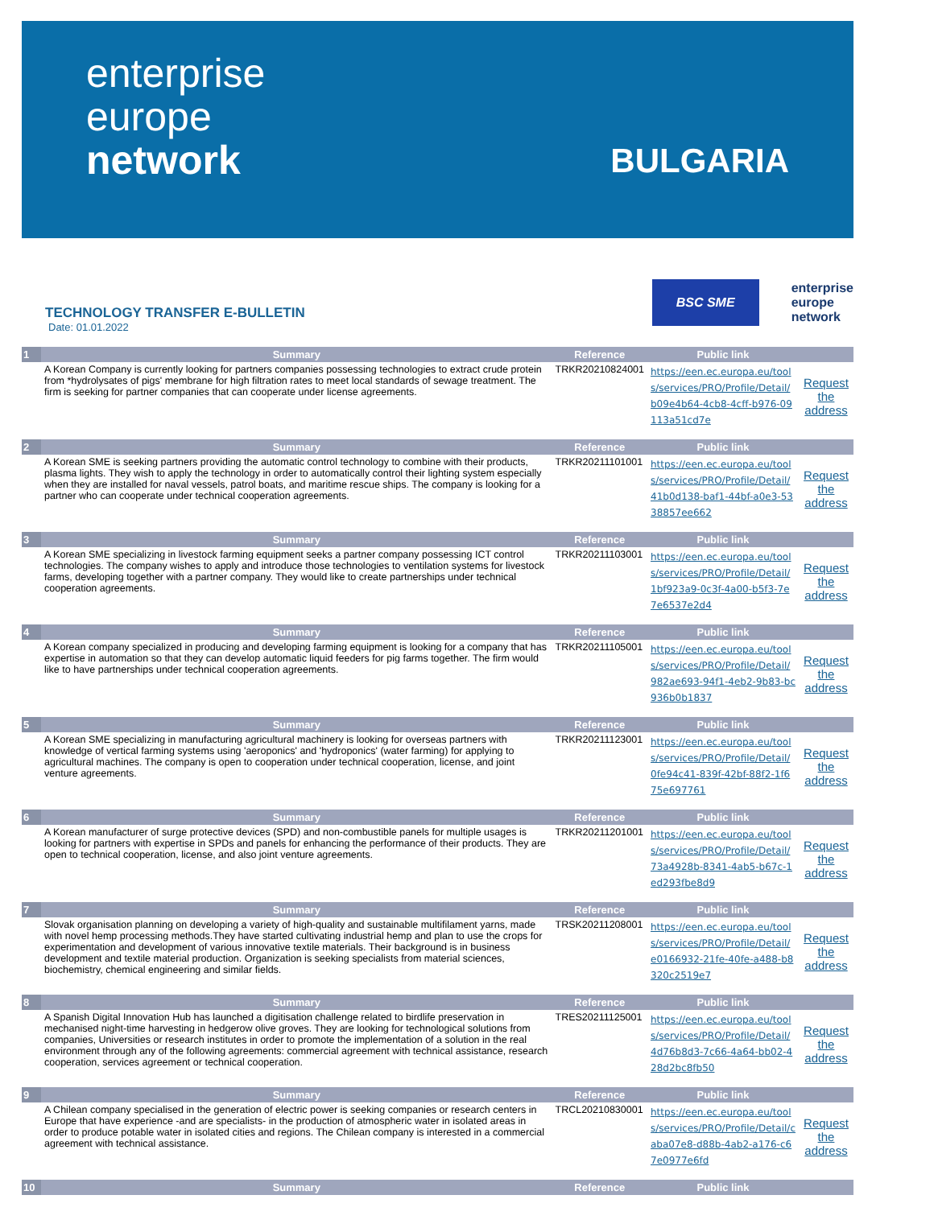enterprise
europe
network
BULGARIA
TECHNOLOGY TRANSFER E-BULLETIN
Date: 01.01.2022
BSC SME
enterprise
europe
network
| 1 | Summary | Reference | Public link | |
| --- | --- | --- | --- | --- |
| | A Korean Company is currently looking for partners companies possessing technologies to extract crude protein from *hydrolysates of pigs' membrane for high filtration rates to meet local standards of sewage treatment. The firm is seeking for partner companies that can cooperate under license agreements. | TRKR20210824001 | https://een.ec.europa.eu/tools/services/PRO/Profile/Detail/b09e4b64-4cb8-4cff-b976-09113a51cd7e | Request the address |
| 2 | Summary | Reference | Public link | |
| | A Korean SME is seeking partners providing the automatic control technology to combine with their products, plasma lights. They wish to apply the technology in order to automatically control their lighting system especially when they are installed for naval vessels, patrol boats, and maritime rescue ships. The company is looking for a partner who can cooperate under technical cooperation agreements. | TRKR20211101001 | https://een.ec.europa.eu/tools/services/PRO/Profile/Detail/41b0d138-baf1-44bf-a0e3-5338857ee662 | Request the address |
| 3 | Summary | Reference | Public link | |
| | A Korean SME specializing in livestock farming equipment seeks a partner company possessing ICT control technologies. The company wishes to apply and introduce those technologies to ventilation systems for livestock farms, developing together with a partner company. They would like to create partnerships under technical cooperation agreements. | TRKR20211103001 | https://een.ec.europa.eu/tools/services/PRO/Profile/Detail/1bf923a9-0c3f-4a00-b5f3-7e7e6537e2d4 | Request the address |
| 4 | Summary | Reference | Public link | |
| | A Korean company specialized in producing and developing farming equipment is looking for a company that has expertise in automation so that they can develop automatic liquid feeders for pig farms together. The firm would like to have partnerships under technical cooperation agreements. | TRKR20211105001 | https://een.ec.europa.eu/tools/services/PRO/Profile/Detail/982ae693-94f1-4eb2-9b83-bc936b0b1837 | Request the address |
| 5 | Summary | Reference | Public link | |
| | A Korean SME specializing in manufacturing agricultural machinery is looking for overseas partners with knowledge of vertical farming systems using 'aeroponics' and 'hydroponics' (water farming) for applying to agricultural machines. The company is open to cooperation under technical cooperation, license, and joint venture agreements. | TRKR20211123001 | https://een.ec.europa.eu/tools/services/PRO/Profile/Detail/0fe94c41-839f-42bf-88f2-1f675e697761 | Request the address |
| 6 | Summary | Reference | Public link | |
| | A Korean manufacturer of surge protective devices (SPD) and non-combustible panels for multiple usages is looking for partners with expertise in SPDs and panels for enhancing the performance of their products. They are open to technical cooperation, license, and also joint venture agreements. | TRKR20211201001 | https://een.ec.europa.eu/tools/services/PRO/Profile/Detail/73a4928b-8341-4ab5-b67c-1ed293fbe8d9 | Request the address |
| 7 | Summary | Reference | Public link | |
| | Slovak organisation planning on developing a variety of high-quality and sustainable multifilament yarns, made with novel hemp processing methods.They have started cultivating industrial hemp and plan to use the crops for experimentation and development of various innovative textile materials. Their background is in business development and textile material production. Organization is seeking specialists from material sciences, biochemistry, chemical engineering and similar fields. | TRSK20211208001 | https://een.ec.europa.eu/tools/services/PRO/Profile/Detail/e0166932-21fe-40fe-a488-b8320c2519e7 | Request the address |
| 8 | Summary | Reference | Public link | |
| | A Spanish Digital Innovation Hub has launched a digitisation challenge related to birdlife preservation in mechanised night-time harvesting in hedgerow olive groves. They are looking for technological solutions from companies, Universities or research institutes in order to promote the implementation of a solution in the real environment through any of the following agreements: commercial agreement with technical assistance, research cooperation, services agreement or technical cooperation. | TRES20211125001 | https://een.ec.europa.eu/tools/services/PRO/Profile/Detail/4d76b8d3-7c66-4a64-bb02-428d2bc8fb50 | Request the address |
| 9 | Summary | Reference | Public link | |
| | A Chilean company specialised in the generation of electric power is seeking companies or research centers in Europe that have experience -and are specialists- in the production of atmospheric water in isolated areas in order to produce potable water in isolated cities and regions. The Chilean company is interested in a commercial agreement with technical assistance. | TRCL20210830001 | https://een.ec.europa.eu/tools/services/PRO/Profile/Detail/caba07e8-d88b-4ab2-a176-c67e0977e6fd | Request the address |
| 10 | Summary | Reference | Public link | |